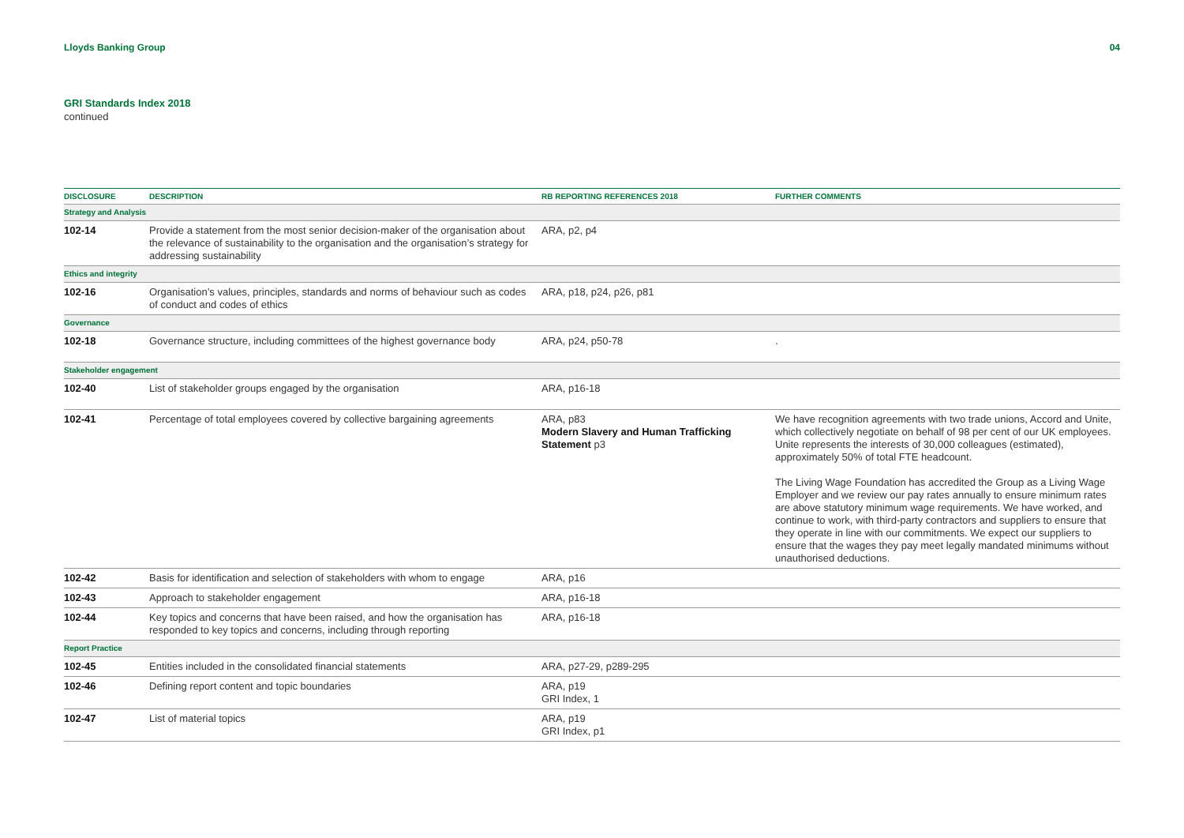Lloyds Banking Group 04
GRI Standards Index 2018
continued
| DISCLOSURE | DESCRIPTION | RB REPORTING REFERENCES 2018 | FURTHER COMMENTS |
| --- | --- | --- | --- |
| Strategy and Analysis | | | |
| 102-14 | Provide a statement from the most senior decision-maker of the organisation about the relevance of sustainability to the organisation and the organisation’s strategy for addressing sustainability | ARA, p2, p4 | |
| Ethics and integrity | | | |
| 102-16 | Organisation’s values, principles, standards and norms of behaviour such as codes of conduct and codes of ethics | ARA, p18, p24, p26, p81 | |
| Governance | | | |
| 102-18 | Governance structure, including committees of the highest governance body | ARA, p24, p50-78 | . |
| Stakeholder engagement | | | |
| 102-40 | List of stakeholder groups engaged by the organisation | ARA, p16-18 | |
| 102-41 | Percentage of total employees covered by collective bargaining agreements | ARA, p83 Modern Slavery and Human Trafficking Statement p3 | We have recognition agreements with two trade unions, Accord and Unite, which collectively negotiate on behalf of 98 per cent of our UK employees. Unite represents the interests of 30,000 colleagues (estimated), approximately 50% of total FTE headcount. The Living Wage Foundation has accredited the Group as a Living Wage Employer and we review our pay rates annually to ensure minimum rates are above statutory minimum wage requirements. We have worked, and continue to work, with third-party contractors and suppliers to ensure that they operate in line with our commitments. We expect our suppliers to ensure that the wages they pay meet legally mandated minimums without unauthorised deductions. |
| 102-42 | Basis for identification and selection of stakeholders with whom to engage | ARA, p16 | |
| 102-43 | Approach to stakeholder engagement | ARA, p16-18 | |
| 102-44 | Key topics and concerns that have been raised, and how the organisation has responded to key topics and concerns, including through reporting | ARA, p16-18 | |
| Report Practice | | | |
| 102-45 | Entities included in the consolidated financial statements | ARA, p27-29, p289-295 | |
| 102-46 | Defining report content and topic boundaries | ARA, p19 GRI Index, 1 | |
| 102-47 | List of material topics | ARA, p19 GRI Index, p1 | |